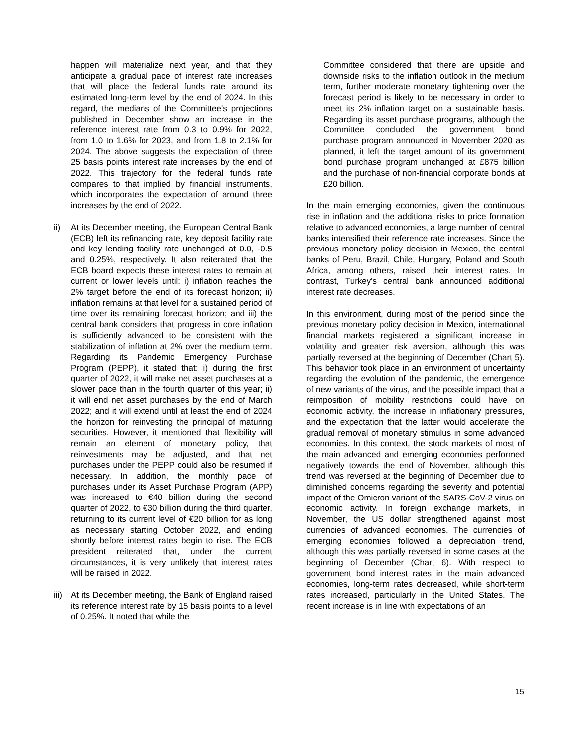happen will materialize next year, and that they anticipate a gradual pace of interest rate increases that will place the federal funds rate around its estimated long-term level by the end of 2024. In this regard, the medians of the Committee's projections published in December show an increase in the reference interest rate from 0.3 to 0.9% for 2022, from 1.0 to 1.6% for 2023, and from 1.8 to 2.1% for 2024. The above suggests the expectation of three 25 basis points interest rate increases by the end of 2022. This trajectory for the federal funds rate compares to that implied by financial instruments, which incorporates the expectation of around three increases by the end of 2022.
ii) At its December meeting, the European Central Bank (ECB) left its refinancing rate, key deposit facility rate and key lending facility rate unchanged at 0.0, -0.5 and 0.25%, respectively. It also reiterated that the ECB board expects these interest rates to remain at current or lower levels until: i) inflation reaches the 2% target before the end of its forecast horizon; ii) inflation remains at that level for a sustained period of time over its remaining forecast horizon; and iii) the central bank considers that progress in core inflation is sufficiently advanced to be consistent with the stabilization of inflation at 2% over the medium term. Regarding its Pandemic Emergency Purchase Program (PEPP), it stated that: i) during the first quarter of 2022, it will make net asset purchases at a slower pace than in the fourth quarter of this year; ii) it will end net asset purchases by the end of March 2022; and it will extend until at least the end of 2024 the horizon for reinvesting the principal of maturing securities. However, it mentioned that flexibility will remain an element of monetary policy, that reinvestments may be adjusted, and that net purchases under the PEPP could also be resumed if necessary. In addition, the monthly pace of purchases under its Asset Purchase Program (APP) was increased to €40 billion during the second quarter of 2022, to €30 billion during the third quarter, returning to its current level of €20 billion for as long as necessary starting October 2022, and ending shortly before interest rates begin to rise. The ECB president reiterated that, under the current circumstances, it is very unlikely that interest rates will be raised in 2022.
iii)
At its December meeting, the Bank of England raised its reference interest rate by 15 basis points to a level of 0.25%. It noted that while the
Committee considered that there are upside and downside risks to the inflation outlook in the medium term, further moderate monetary tightening over the forecast period is likely to be necessary in order to meet its 2% inflation target on a sustainable basis. Regarding its asset purchase programs, although the Committee concluded the government bond purchase program announced in November 2020 as planned, it left the target amount of its government bond purchase program unchanged at £875 billion and the purchase of non-financial corporate bonds at £20 billion.
In the main emerging economies, given the continuous rise in inflation and the additional risks to price formation relative to advanced economies, a large number of central banks intensified their reference rate increases. Since the previous monetary policy decision in Mexico, the central banks of Peru, Brazil, Chile, Hungary, Poland and South Africa, among others, raised their interest rates. In contrast, Turkey's central bank announced additional interest rate decreases.
In this environment, during most of the period since the previous monetary policy decision in Mexico, international financial markets registered a significant increase in volatility and greater risk aversion, although this was partially reversed at the beginning of December (Chart 5). This behavior took place in an environment of uncertainty regarding the evolution of the pandemic, the emergence of new variants of the virus, and the possible impact that a reimposition of mobility restrictions could have on economic activity, the increase in inflationary pressures, and the expectation that the latter would accelerate the gradual removal of monetary stimulus in some advanced economies. In this context, the stock markets of most of the main advanced and emerging economies performed negatively towards the end of November, although this trend was reversed at the beginning of December due to diminished concerns regarding the severity and potential impact of the Omicron variant of the SARS-CoV-2 virus on economic activity. In foreign exchange markets, in November, the US dollar strengthened against most currencies of advanced economies. The currencies of emerging economies followed a depreciation trend, although this was partially reversed in some cases at the beginning of December (Chart 6). With respect to government bond interest rates in the main advanced economies, long-term rates decreased, while short-term rates increased, particularly in the United States. The recent increase is in line with expectations of an
15